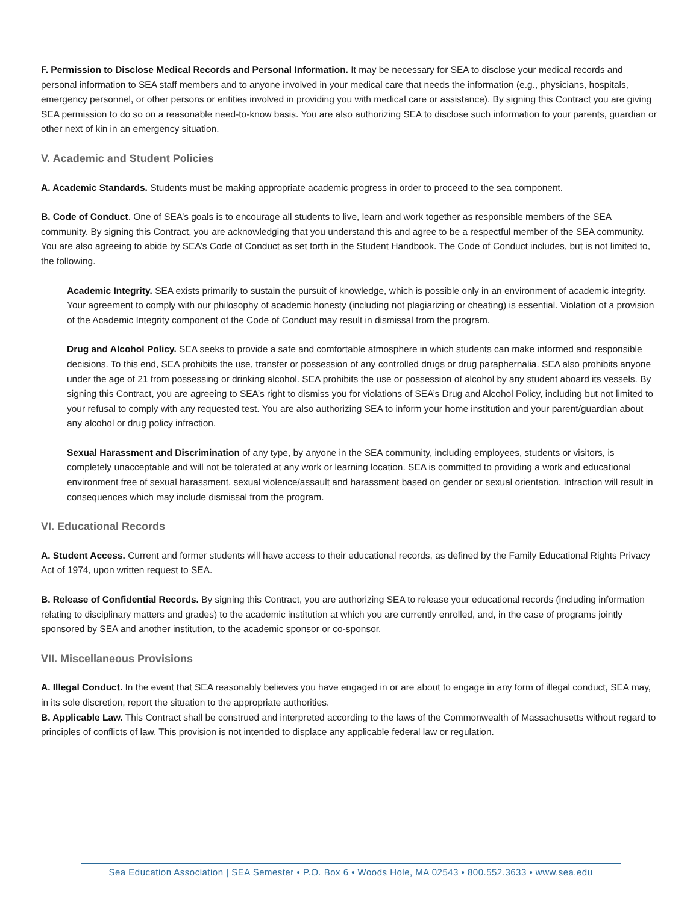F. Permission to Disclose Medical Records and Personal Information. It may be necessary for SEA to disclose your medical records and personal information to SEA staff members and to anyone involved in your medical care that needs the information (e.g., physicians, hospitals, emergency personnel, or other persons or entities involved in providing you with medical care or assistance). By signing this Contract you are giving SEA permission to do so on a reasonable need-to-know basis. You are also authorizing SEA to disclose such information to your parents, guardian or other next of kin in an emergency situation.
V. Academic and Student Policies
A. Academic Standards. Students must be making appropriate academic progress in order to proceed to the sea component.
B. Code of Conduct. One of SEA’s goals is to encourage all students to live, learn and work together as responsible members of the SEA community. By signing this Contract, you are acknowledging that you understand this and agree to be a respectful member of the SEA community. You are also agreeing to abide by SEA’s Code of Conduct as set forth in the Student Handbook. The Code of Conduct includes, but is not limited to, the following.
Academic Integrity. SEA exists primarily to sustain the pursuit of knowledge, which is possible only in an environment of academic integrity. Your agreement to comply with our philosophy of academic honesty (including not plagiarizing or cheating) is essential. Violation of a provision of the Academic Integrity component of the Code of Conduct may result in dismissal from the program.
Drug and Alcohol Policy. SEA seeks to provide a safe and comfortable atmosphere in which students can make informed and responsible decisions. To this end, SEA prohibits the use, transfer or possession of any controlled drugs or drug paraphernalia. SEA also prohibits anyone under the age of 21 from possessing or drinking alcohol. SEA prohibits the use or possession of alcohol by any student aboard its vessels. By signing this Contract, you are agreeing to SEA’s right to dismiss you for violations of SEA’s Drug and Alcohol Policy, including but not limited to your refusal to comply with any requested test. You are also authorizing SEA to inform your home institution and your parent/guardian about any alcohol or drug policy infraction.
Sexual Harassment and Discrimination of any type, by anyone in the SEA community, including employees, students or visitors, is completely unacceptable and will not be tolerated at any work or learning location. SEA is committed to providing a work and educational environment free of sexual harassment, sexual violence/assault and harassment based on gender or sexual orientation. Infraction will result in consequences which may include dismissal from the program.
VI. Educational Records
A. Student Access. Current and former students will have access to their educational records, as defined by the Family Educational Rights Privacy Act of 1974, upon written request to SEA.
B. Release of Confidential Records. By signing this Contract, you are authorizing SEA to release your educational records (including information relating to disciplinary matters and grades) to the academic institution at which you are currently enrolled, and, in the case of programs jointly sponsored by SEA and another institution, to the academic sponsor or co-sponsor.
VII. Miscellaneous Provisions
A. Illegal Conduct. In the event that SEA reasonably believes you have engaged in or are about to engage in any form of illegal conduct, SEA may, in its sole discretion, report the situation to the appropriate authorities.
B. Applicable Law. This Contract shall be construed and interpreted according to the laws of the Commonwealth of Massachusetts without regard to principles of conflicts of law. This provision is not intended to displace any applicable federal law or regulation.
Sea Education Association | SEA Semester • P.O. Box 6 • Woods Hole, MA 02543 • 800.552.3633 • www.sea.edu